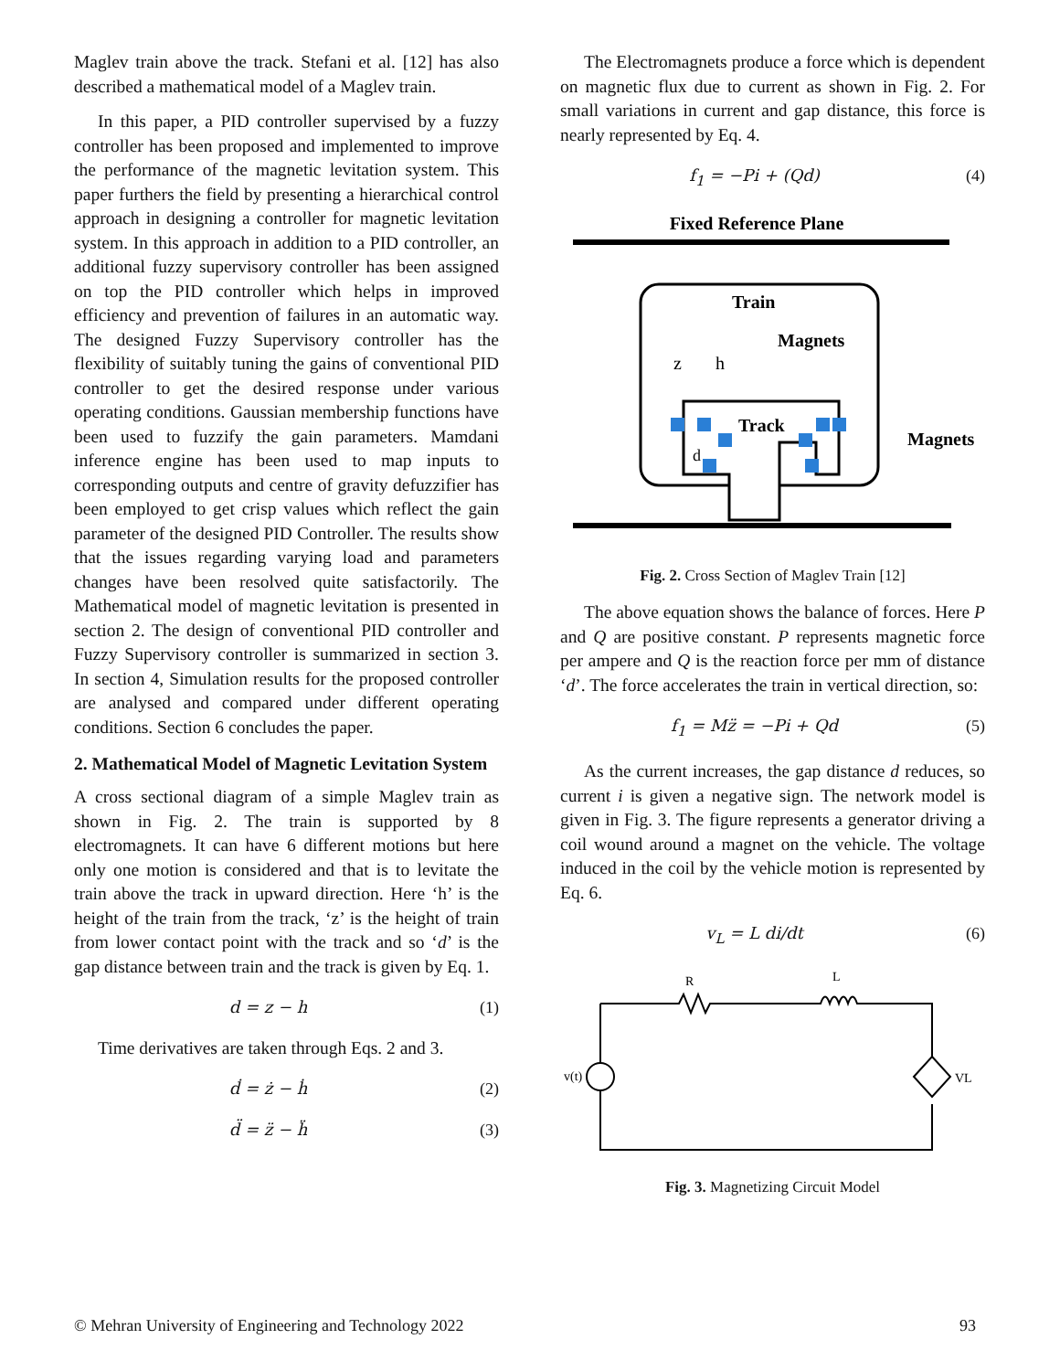Maglev train above the track. Stefani et al. [12] has also described a mathematical model of a Maglev train.
In this paper, a PID controller supervised by a fuzzy controller has been proposed and implemented to improve the performance of the magnetic levitation system. This paper furthers the field by presenting a hierarchical control approach in designing a controller for magnetic levitation system. In this approach in addition to a PID controller, an additional fuzzy supervisory controller has been assigned on top the PID controller which helps in improved efficiency and prevention of failures in an automatic way. The designed Fuzzy Supervisory controller has the flexibility of suitably tuning the gains of conventional PID controller to get the desired response under various operating conditions. Gaussian membership functions have been used to fuzzify the gain parameters. Mamdani inference engine has been used to map inputs to corresponding outputs and centre of gravity defuzzifier has been employed to get crisp values which reflect the gain parameter of the designed PID Controller. The results show that the issues regarding varying load and parameters changes have been resolved quite satisfactorily. The Mathematical model of magnetic levitation is presented in section 2. The design of conventional PID controller and Fuzzy Supervisory controller is summarized in section 3. In section 4, Simulation results for the proposed controller are analysed and compared under different operating conditions. Section 6 concludes the paper.
2. Mathematical Model of Magnetic Levitation System
A cross sectional diagram of a simple Maglev train as shown in Fig. 2. The train is supported by 8 electromagnets. It can have 6 different motions but here only one motion is considered and that is to levitate the train above the track in upward direction. Here ‘h’ is the height of the train from the track, ‘z’ is the height of train from lower contact point with the track and so ‘d’ is the gap distance between train and the track is given by Eq. 1.
d = z − h (1)
Time derivatives are taken through Eqs. 2 and 3.
ḋ = ż − ḣ (2)
d̈ = z̈ − ḧ (3)
The Electromagnets produce a force which is dependent on magnetic flux due to current as shown in Fig. 2. For small variations in current and gap distance, this force is nearly represented by Eq. 4.
f<sub>1</sub> = −Pi + (Qd) (4)
Fixed Reference Plane
Train
Magnets
z
h
Track
d
Magnets
Fig. 2. Cross Section of Maglev Train [12]
The above equation shows the balance of forces. Here P and Q are positive constant. P represents magnetic force per ampere and Q is the reaction force per mm of distance ‘d’. The force accelerates the train in vertical direction, so:
f<sub>1</sub> = Mz̈ = −Pi + Qd (5)
As the current increases, the gap distance d reduces, so current i is given a negative sign. The network model is given in Fig. 3. The figure represents a generator driving a coil wound around a magnet on the vehicle. The voltage induced in the coil by the vehicle motion is represented by Eq. 6.
v<sub>L</sub> = L di/dt (6)
R
L
v(t)
VL
Fig. 3. Magnetizing Circuit Model
© Mehran University of Engineering and Technology 2022 93